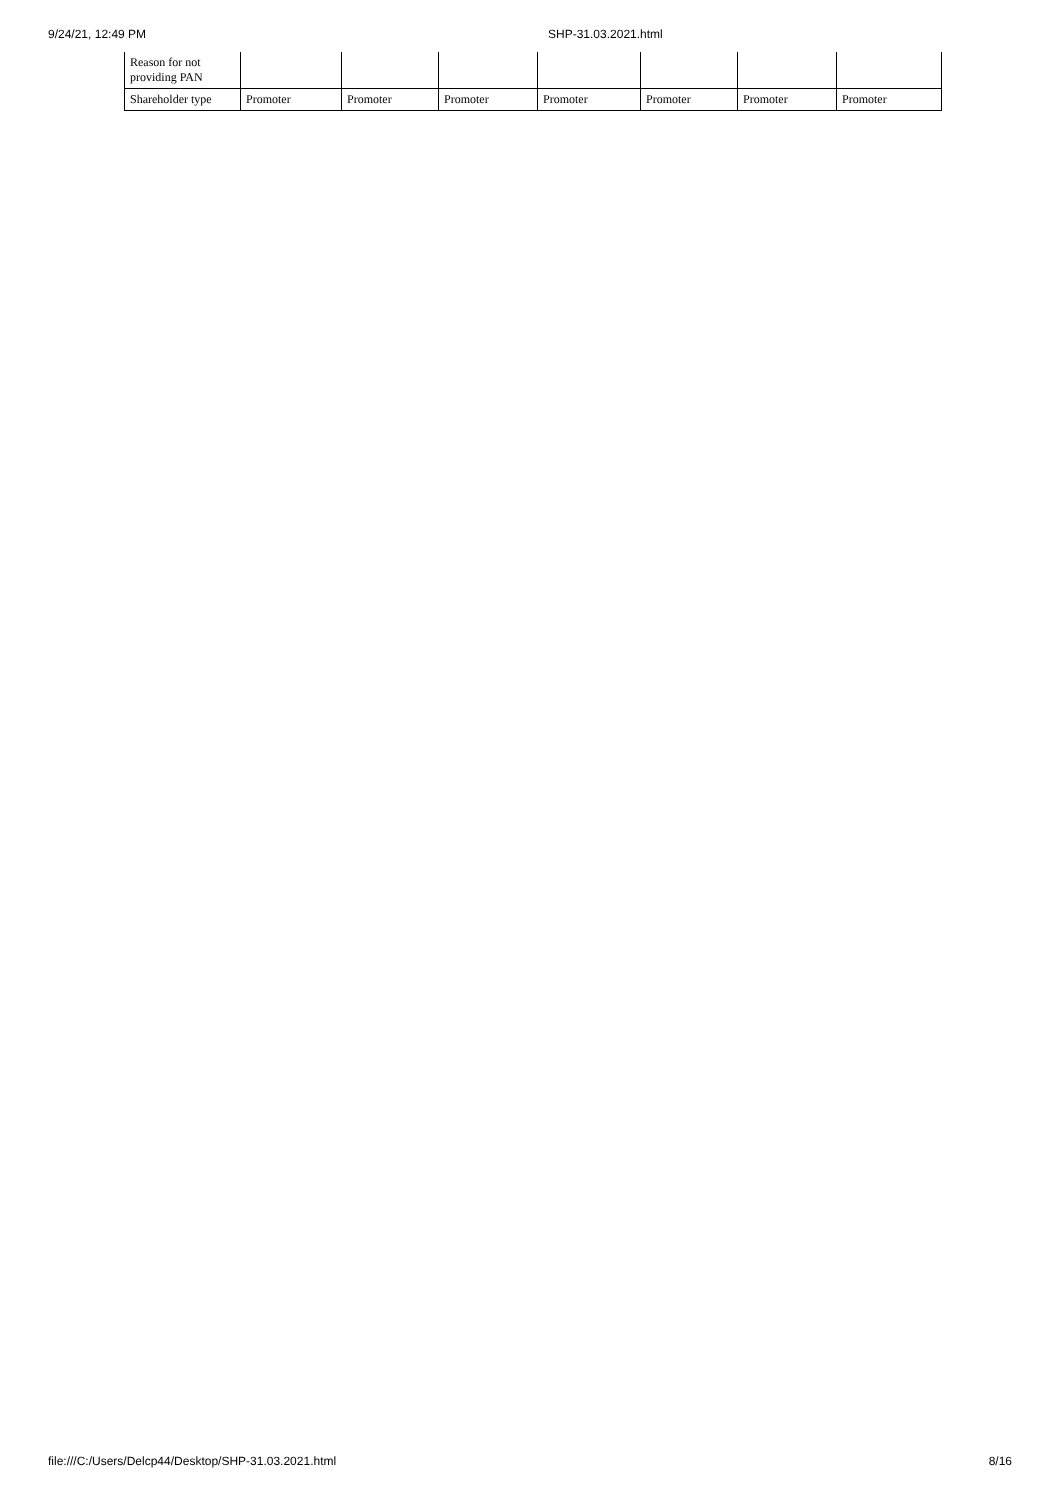9/24/21, 12:49 PM SHP-31.03.2021.html
| Reason for not providing PAN | | | | | | | |
| Shareholder type | Promoter | Promoter | Promoter | Promoter | Promoter | Promoter | Promoter |
file:///C:/Users/Delcp44/Desktop/SHP-31.03.2021.html 8/16